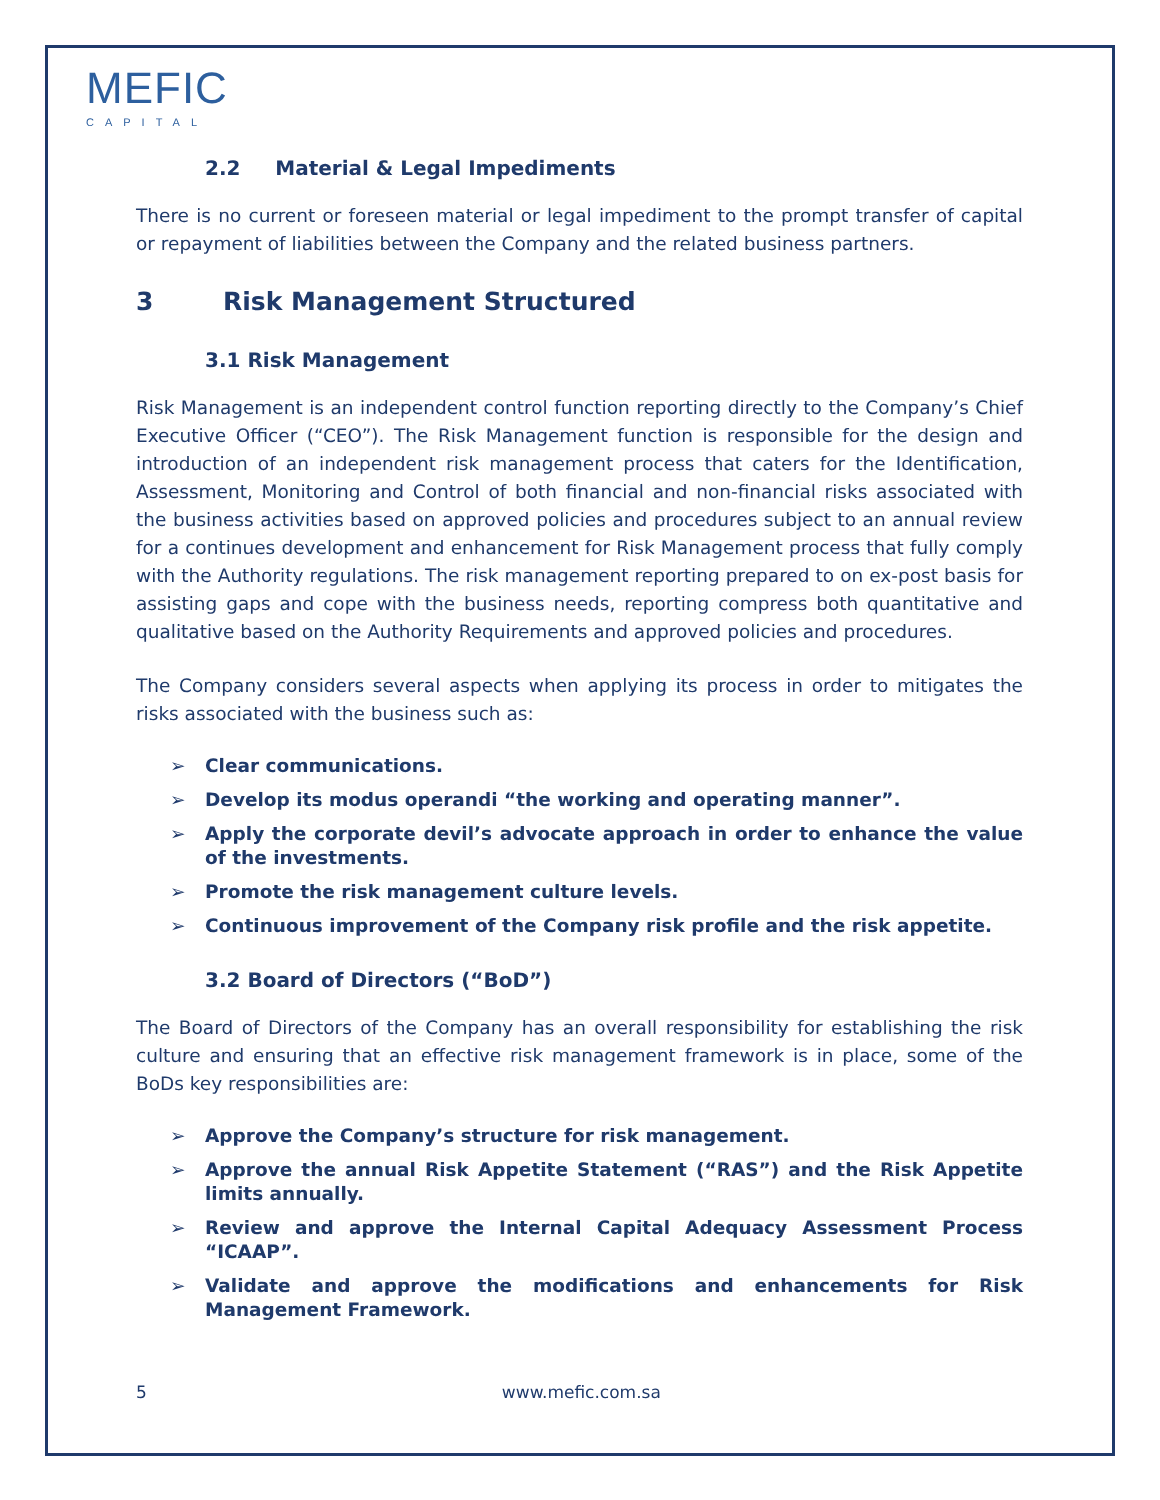MEFIC
CAPITAL
2.2 Material & Legal Impediments
There is no current or foreseen material or legal impediment to the prompt transfer of capital or repayment of liabilities between the Company and the related business partners.
3 Risk Management Structured
3.1 Risk Management
Risk Management is an independent control function reporting directly to the Company’s Chief Executive Officer (“CEO”). The Risk Management function is responsible for the design and introduction of an independent risk management process that caters for the Identification, Assessment, Monitoring and Control of both financial and non-financial risks associated with the business activities based on approved policies and procedures subject to an annual review for a continues development and enhancement for Risk Management process that fully comply with the Authority regulations. The risk management reporting prepared to on ex-post basis for assisting gaps and cope with the business needs, reporting compress both quantitative and qualitative based on the Authority Requirements and approved policies and procedures.
The Company considers several aspects when applying its process in order to mitigates the risks associated with the business such as:
➢ Clear communications.
➢ Develop its modus operandi “the working and operating manner”.
➢ Apply the corporate devil’s advocate approach in order to enhance the value of the investments.
➢ Promote the risk management culture levels.
➢ Continuous improvement of the Company risk profile and the risk appetite.
3.2 Board of Directors (“BoD”)
The Board of Directors of the Company has an overall responsibility for establishing the risk culture and ensuring that an effective risk management framework is in place, some of the BoDs key responsibilities are:
➢ Approve the Company’s structure for risk management.
➢ Approve the annual Risk Appetite Statement (“RAS”) and the Risk Appetite limits annually.
➢ Review and approve the Internal Capital Adequacy Assessment Process “ICAAP”.
➢ Validate and approve the modifications and enhancements for Risk Management Framework.
5 www.mefic.com.sa